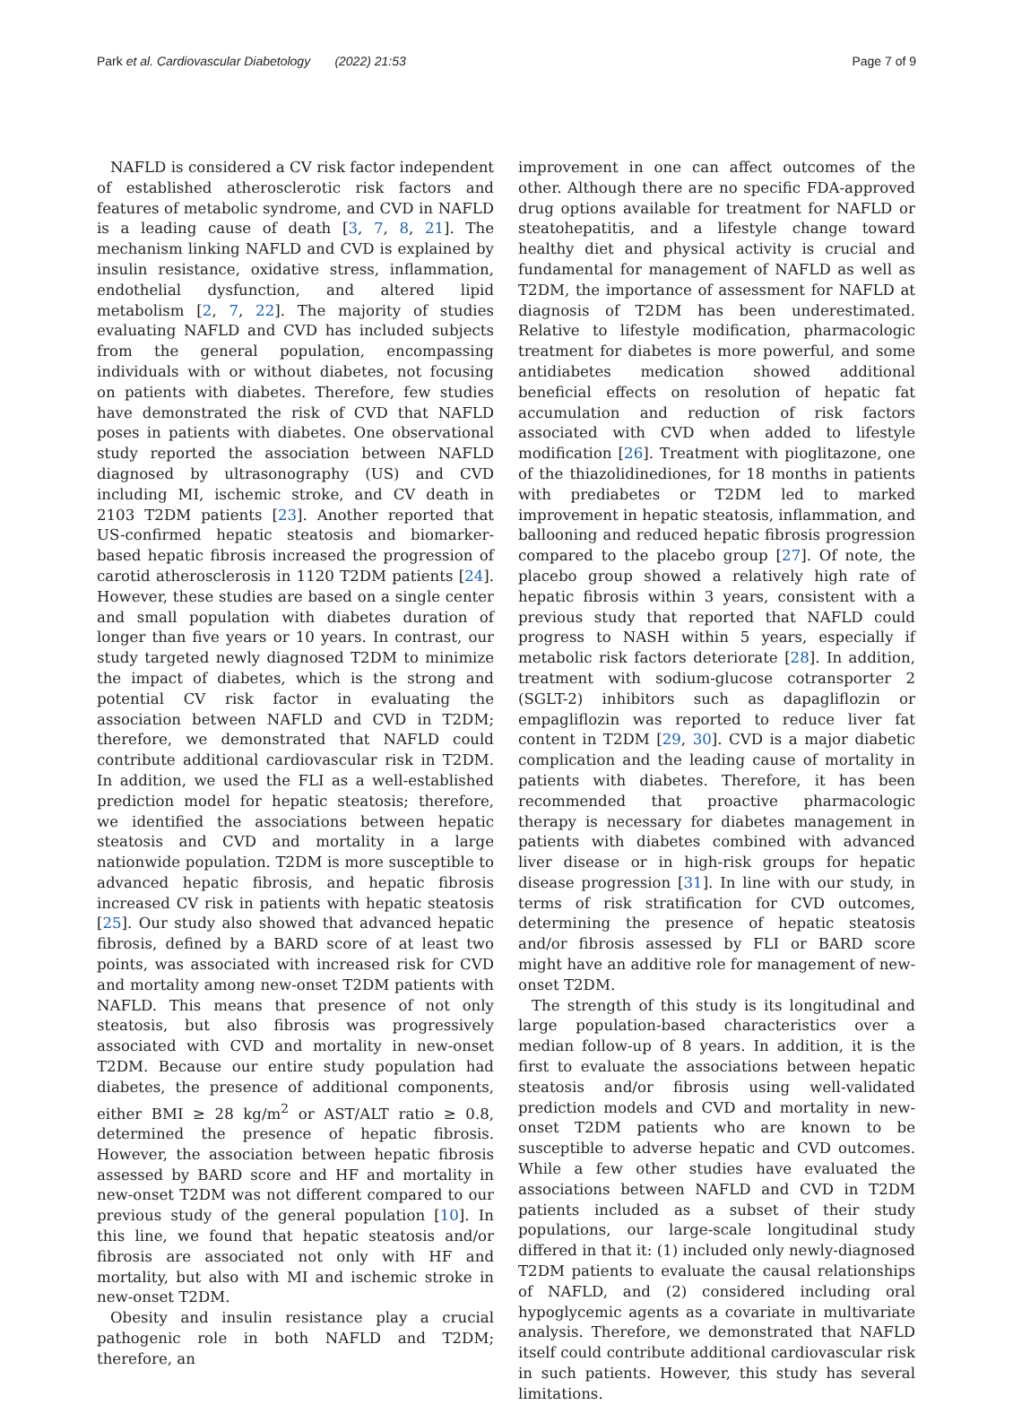Park et al. Cardiovascular Diabetology (2022) 21:53 Page 7 of 9
NAFLD is considered a CV risk factor independent of established atherosclerotic risk factors and features of metabolic syndrome, and CVD in NAFLD is a leading cause of death [3, 7, 8, 21]. The mechanism linking NAFLD and CVD is explained by insulin resistance, oxidative stress, inflammation, endothelial dysfunction, and altered lipid metabolism [2, 7, 22]. The majority of studies evaluating NAFLD and CVD has included subjects from the general population, encompassing individuals with or without diabetes, not focusing on patients with diabetes. Therefore, few studies have demonstrated the risk of CVD that NAFLD poses in patients with diabetes. One observational study reported the association between NAFLD diagnosed by ultrasonography (US) and CVD including MI, ischemic stroke, and CV death in 2103 T2DM patients [23]. Another reported that US-confirmed hepatic steatosis and biomarker-based hepatic fibrosis increased the progression of carotid atherosclerosis in 1120 T2DM patients [24]. However, these studies are based on a single center and small population with diabetes duration of longer than five years or 10 years. In contrast, our study targeted newly diagnosed T2DM to minimize the impact of diabetes, which is the strong and potential CV risk factor in evaluating the association between NAFLD and CVD in T2DM; therefore, we demonstrated that NAFLD could contribute additional cardiovascular risk in T2DM. In addition, we used the FLI as a well-established prediction model for hepatic steatosis; therefore, we identified the associations between hepatic steatosis and CVD and mortality in a large nationwide population. T2DM is more susceptible to advanced hepatic fibrosis, and hepatic fibrosis increased CV risk in patients with hepatic steatosis [25]. Our study also showed that advanced hepatic fibrosis, defined by a BARD score of at least two points, was associated with increased risk for CVD and mortality among new-onset T2DM patients with NAFLD. This means that presence of not only steatosis, but also fibrosis was progressively associated with CVD and mortality in new-onset T2DM. Because our entire study population had diabetes, the presence of additional components, either BMI ≥ 28 kg/m<sup>2</sup> or AST/ALT ratio ≥ 0.8, determined the presence of hepatic fibrosis. However, the association between hepatic fibrosis assessed by BARD score and HF and mortality in new-onset T2DM was not different compared to our previous study of the general population [10]. In this line, we found that hepatic steatosis and/or fibrosis are associated not only with HF and mortality, but also with MI and ischemic stroke in new-onset T2DM.
Obesity and insulin resistance play a crucial pathogenic role in both NAFLD and T2DM; therefore, an
improvement in one can affect outcomes of the other. Although there are no specific FDA-approved drug options available for treatment for NAFLD or steatohepatitis, and a lifestyle change toward healthy diet and physical activity is crucial and fundamental for management of NAFLD as well as T2DM, the importance of assessment for NAFLD at diagnosis of T2DM has been underestimated. Relative to lifestyle modification, pharmacologic treatment for diabetes is more powerful, and some antidiabetes medication showed additional beneficial effects on resolution of hepatic fat accumulation and reduction of risk factors associated with CVD when added to lifestyle modification [26]. Treatment with pioglitazone, one of the thiazolidinediones, for 18 months in patients with prediabetes or T2DM led to marked improvement in hepatic steatosis, inflammation, and ballooning and reduced hepatic fibrosis progression compared to the placebo group [27]. Of note, the placebo group showed a relatively high rate of hepatic fibrosis within 3 years, consistent with a previous study that reported that NAFLD could progress to NASH within 5 years, especially if metabolic risk factors deteriorate [28]. In addition, treatment with sodium-glucose cotransporter 2 (SGLT-2) inhibitors such as dapagliflozin or empagliflozin was reported to reduce liver fat content in T2DM [29, 30]. CVD is a major diabetic complication and the leading cause of mortality in patients with diabetes. Therefore, it has been recommended that proactive pharmacologic therapy is necessary for diabetes management in patients with diabetes combined with advanced liver disease or in high-risk groups for hepatic disease progression [31]. In line with our study, in terms of risk stratification for CVD outcomes, determining the presence of hepatic steatosis and/or fibrosis assessed by FLI or BARD score might have an additive role for management of new-onset T2DM.
The strength of this study is its longitudinal and large population-based characteristics over a median follow-up of 8 years. In addition, it is the first to evaluate the associations between hepatic steatosis and/or fibrosis using well-validated prediction models and CVD and mortality in new-onset T2DM patients who are known to be susceptible to adverse hepatic and CVD outcomes. While a few other studies have evaluated the associations between NAFLD and CVD in T2DM patients included as a subset of their study populations, our large-scale longitudinal study differed in that it: (1) included only newly-diagnosed T2DM patients to evaluate the causal relationships of NAFLD, and (2) considered including oral hypoglycemic agents as a covariate in multivariate analysis. Therefore, we demonstrated that NAFLD itself could contribute additional cardiovascular risk in such patients. However, this study has several limitations.